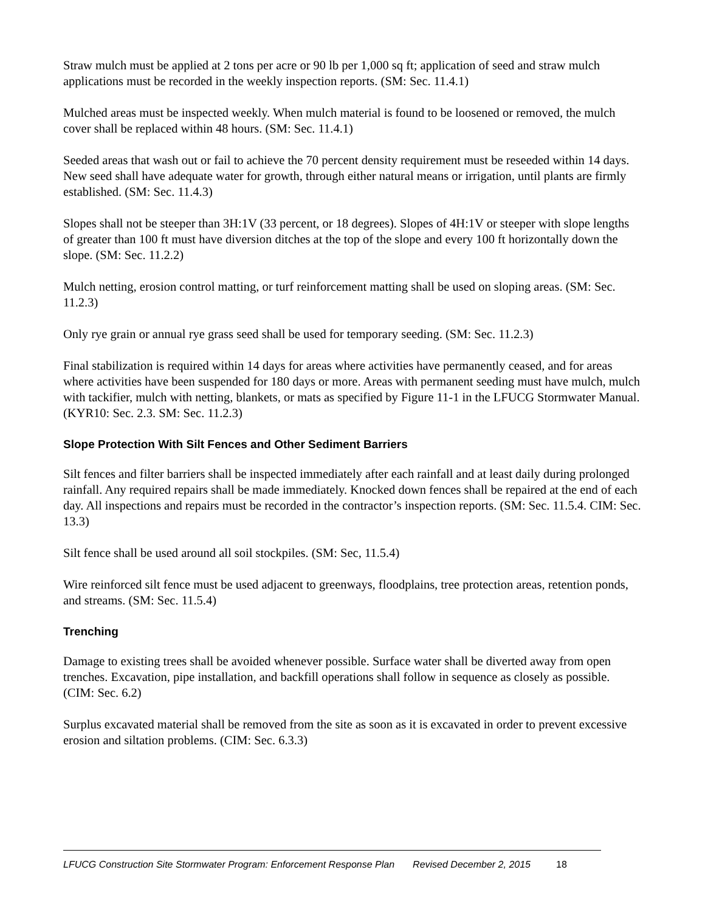Straw mulch must be applied at 2 tons per acre or 90 lb per 1,000 sq ft; application of seed and straw mulch applications must be recorded in the weekly inspection reports. (SM: Sec. 11.4.1)
Mulched areas must be inspected weekly. When mulch material is found to be loosened or removed, the mulch cover shall be replaced within 48 hours. (SM: Sec. 11.4.1)
Seeded areas that wash out or fail to achieve the 70 percent density requirement must be reseeded within 14 days. New seed shall have adequate water for growth, through either natural means or irrigation, until plants are firmly established. (SM: Sec. 11.4.3)
Slopes shall not be steeper than 3H:1V (33 percent, or 18 degrees). Slopes of 4H:1V or steeper with slope lengths of greater than 100 ft must have diversion ditches at the top of the slope and every 100 ft horizontally down the slope. (SM: Sec. 11.2.2)
Mulch netting, erosion control matting, or turf reinforcement matting shall be used on sloping areas. (SM: Sec. 11.2.3)
Only rye grain or annual rye grass seed shall be used for temporary seeding. (SM: Sec. 11.2.3)
Final stabilization is required within 14 days for areas where activities have permanently ceased, and for areas where activities have been suspended for 180 days or more. Areas with permanent seeding must have mulch, mulch with tackifier, mulch with netting, blankets, or mats as specified by Figure 11-1 in the LFUCG Stormwater Manual. (KYR10: Sec. 2.3. SM: Sec. 11.2.3)
Slope Protection With Silt Fences and Other Sediment Barriers
Silt fences and filter barriers shall be inspected immediately after each rainfall and at least daily during prolonged rainfall. Any required repairs shall be made immediately. Knocked down fences shall be repaired at the end of each day. All inspections and repairs must be recorded in the contractor’s inspection reports. (SM: Sec. 11.5.4. CIM: Sec. 13.3)
Silt fence shall be used around all soil stockpiles. (SM: Sec, 11.5.4)
Wire reinforced silt fence must be used adjacent to greenways, floodplains, tree protection areas, retention ponds, and streams. (SM: Sec. 11.5.4)
Trenching
Damage to existing trees shall be avoided whenever possible. Surface water shall be diverted away from open trenches. Excavation, pipe installation, and backfill operations shall follow in sequence as closely as possible. (CIM: Sec. 6.2)
Surplus excavated material shall be removed from the site as soon as it is excavated in order to prevent excessive erosion and siltation problems. (CIM: Sec. 6.3.3)
LFUCG Construction Site Stormwater Program: Enforcement Response Plan Revised December 2, 2015 18